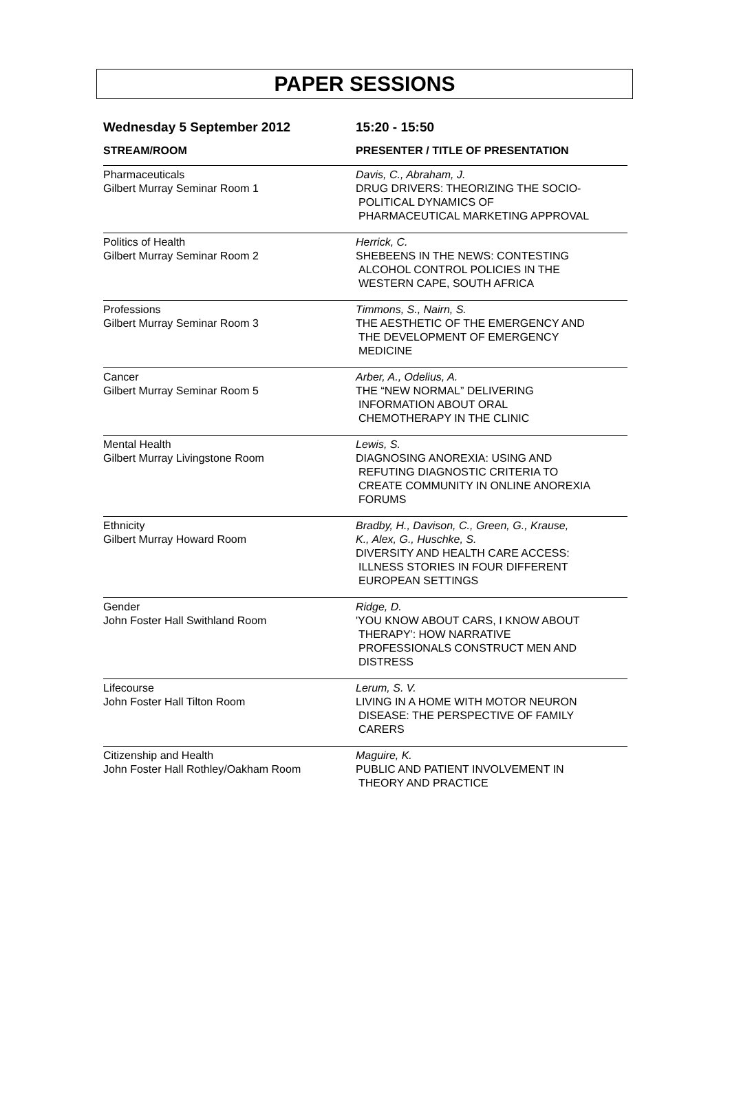PAPER SESSIONS
| Wednesday 5 September 2012 | 15:20 - 15:50 |
| STREAM/ROOM | PRESENTER / TITLE OF PRESENTATION |
| Pharmaceuticals Gilbert Murray Seminar Room 1 | Davis, C., Abraham, J. DRUG DRIVERS: THEORIZING THE SOCIO- POLITICAL DYNAMICS OF PHARMACEUTICAL MARKETING APPROVAL |
| Politics of Health Gilbert Murray Seminar Room 2 | Herrick, C. SHEBEENS IN THE NEWS: CONTESTING ALCOHOL CONTROL POLICIES IN THE WESTERN CAPE, SOUTH AFRICA |
| Professions Gilbert Murray Seminar Room 3 | Timmons, S., Nairn, S. THE AESTHETIC OF THE EMERGENCY AND THE DEVELOPMENT OF EMERGENCY MEDICINE |
| Cancer Gilbert Murray Seminar Room 5 | Arber, A., Odelius, A. THE “NEW NORMAL” DELIVERING INFORMATION ABOUT ORAL CHEMOTHERAPY IN THE CLINIC |
| Mental Health Gilbert Murray Livingstone Room | Lewis, S. DIAGNOSING ANOREXIA: USING AND REFUTING DIAGNOSTIC CRITERIA TO CREATE COMMUNITY IN ONLINE ANOREXIA FORUMS |
| Ethnicity Gilbert Murray Howard Room | Bradby, H., Davison, C., Green, G., Krause, K., Alex, G., Huschke, S. DIVERSITY AND HEALTH CARE ACCESS: ILLNESS STORIES IN FOUR DIFFERENT EUROPEAN SETTINGS |
| Gender John Foster Hall Swithland Room | Ridge, D. 'YOU KNOW ABOUT CARS, I KNOW ABOUT THERAPY': HOW NARRATIVE PROFESSIONALS CONSTRUCT MEN AND DISTRESS |
| Lifecourse John Foster Hall Tilton Room | Lerum, S. V. LIVING IN A HOME WITH MOTOR NEURON DISEASE: THE PERSPECTIVE OF FAMILY CARERS |
| Citizenship and Health John Foster Hall Rothley/Oakham Room | Maguire, K. PUBLIC AND PATIENT INVOLVEMENT IN THEORY AND PRACTICE |